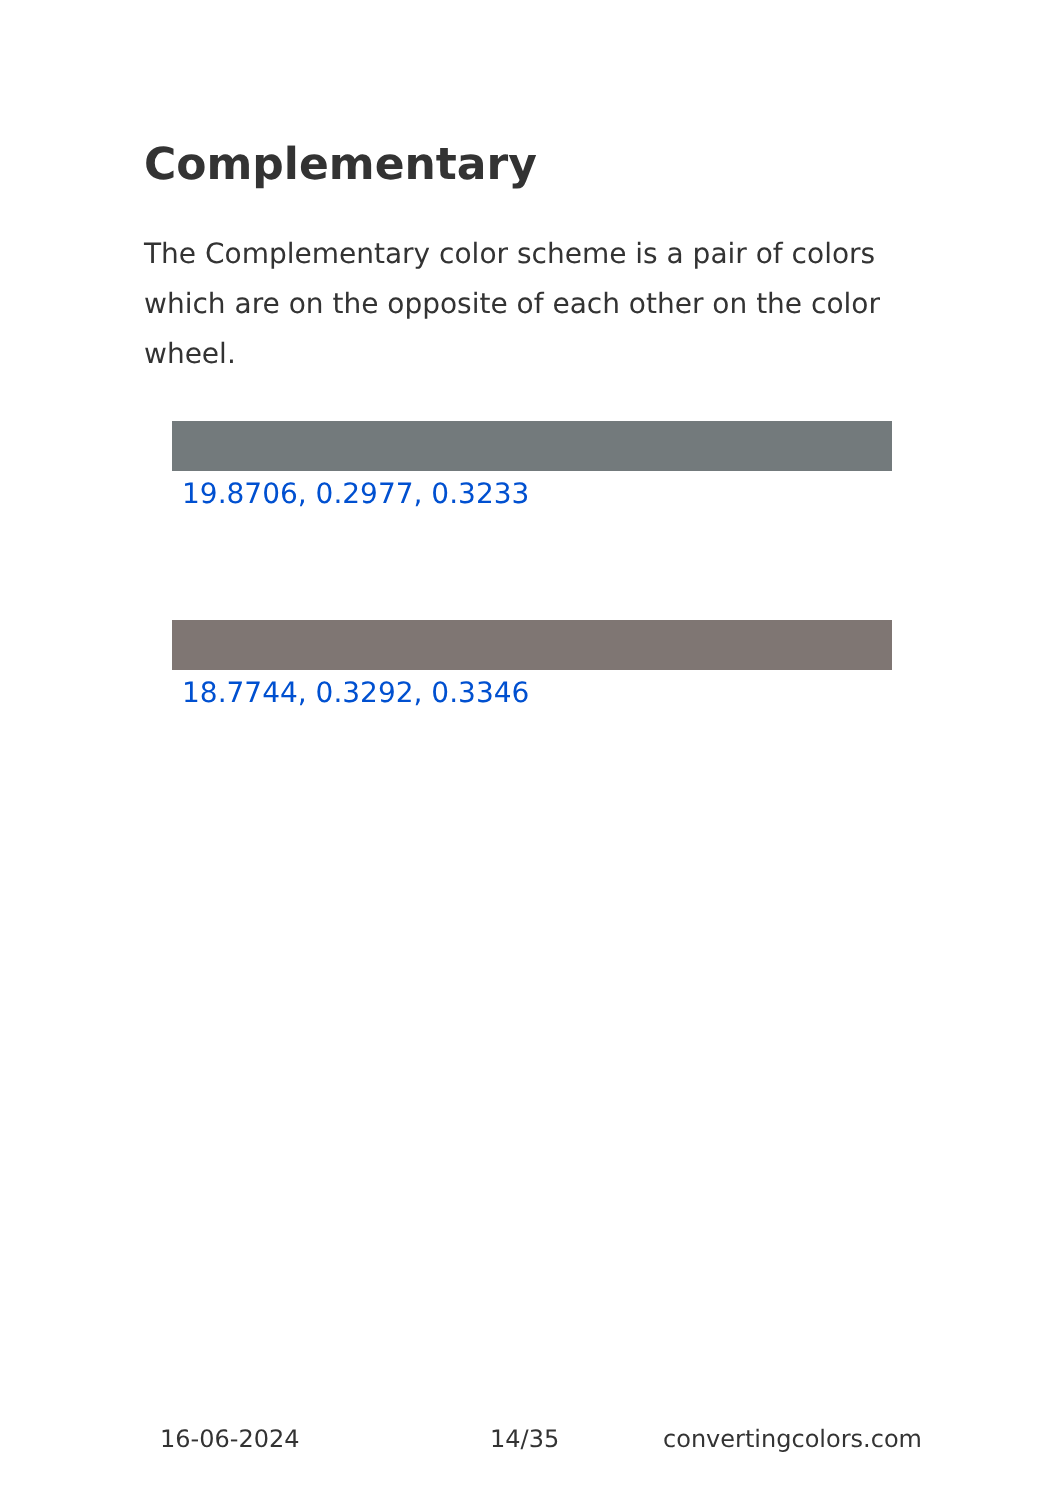Complementary
The Complementary color scheme is a pair of colors which are on the opposite of each other on the color wheel.
19.8706, 0.2977, 0.3233
18.7744, 0.3292, 0.3346
16-06-2024 14/35 convertingcolors.com